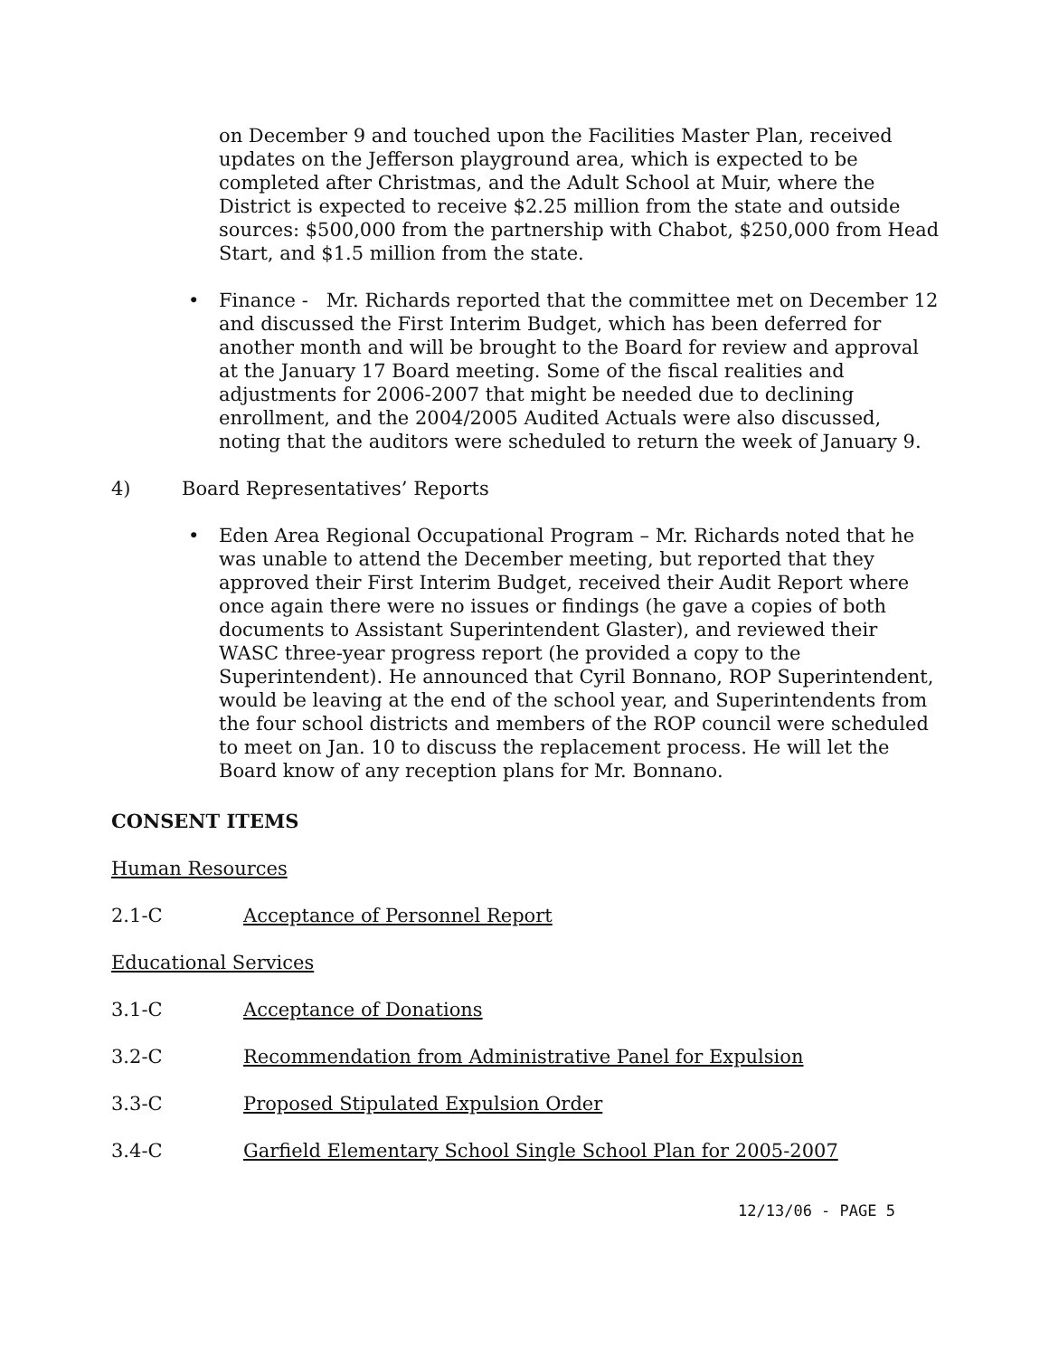on December 9 and touched upon the Facilities Master Plan, received updates on the Jefferson playground area, which is expected to be completed after Christmas, and the Adult School at Muir, where the District is expected to receive $2.25 million from the state and outside sources: $500,000 from the partnership with Chabot, $250,000 from Head Start, and $1.5 million from the state.
• Finance - Mr. Richards reported that the committee met on December 12 and discussed the First Interim Budget, which has been deferred for another month and will be brought to the Board for review and approval at the January 17 Board meeting. Some of the fiscal realities and adjustments for 2006-2007 that might be needed due to declining enrollment, and the 2004/2005 Audited Actuals were also discussed, noting that the auditors were scheduled to return the week of January 9.
4) Board Representatives’ Reports
• Eden Area Regional Occupational Program – Mr. Richards noted that he was unable to attend the December meeting, but reported that they approved their First Interim Budget, received their Audit Report where once again there were no issues or findings (he gave a copies of both documents to Assistant Superintendent Glaster), and reviewed their WASC three-year progress report (he provided a copy to the Superintendent). He announced that Cyril Bonnano, ROP Superintendent, would be leaving at the end of the school year, and Superintendents from the four school districts and members of the ROP council were scheduled to meet on Jan. 10 to discuss the replacement process. He will let the Board know of any reception plans for Mr. Bonnano.
CONSENT ITEMS
Human Resources
2.1-C Acceptance of Personnel Report
Educational Services
3.1-C Acceptance of Donations
3.2-C Recommendation from Administrative Panel for Expulsion
3.3-C Proposed Stipulated Expulsion Order
3.4-C Garfield Elementary School Single School Plan for 2005-2007
12/13/06 - PAGE 5